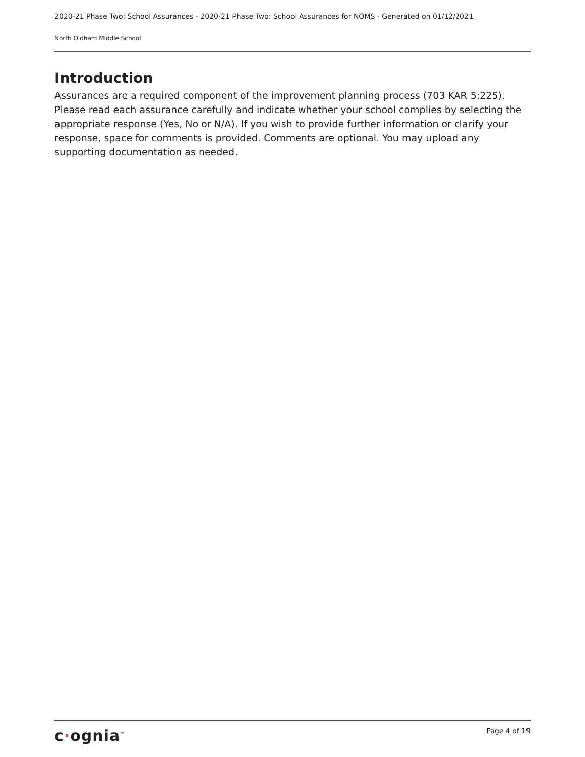2020-21 Phase Two: School Assurances - 2020-21 Phase Two: School Assurances for NOMS - Generated on 01/12/2021
North Oldham Middle School
Introduction
Assurances are a required component of the improvement planning process (703 KAR 5:225). Please read each assurance carefully and indicate whether your school complies by selecting the appropriate response (Yes, No or N/A). If you wish to provide further information or clarify your response, space for comments is provided. Comments are optional. You may upload any supporting documentation as needed.
c·ognia<sup>™</sup>
Page 4 of 19